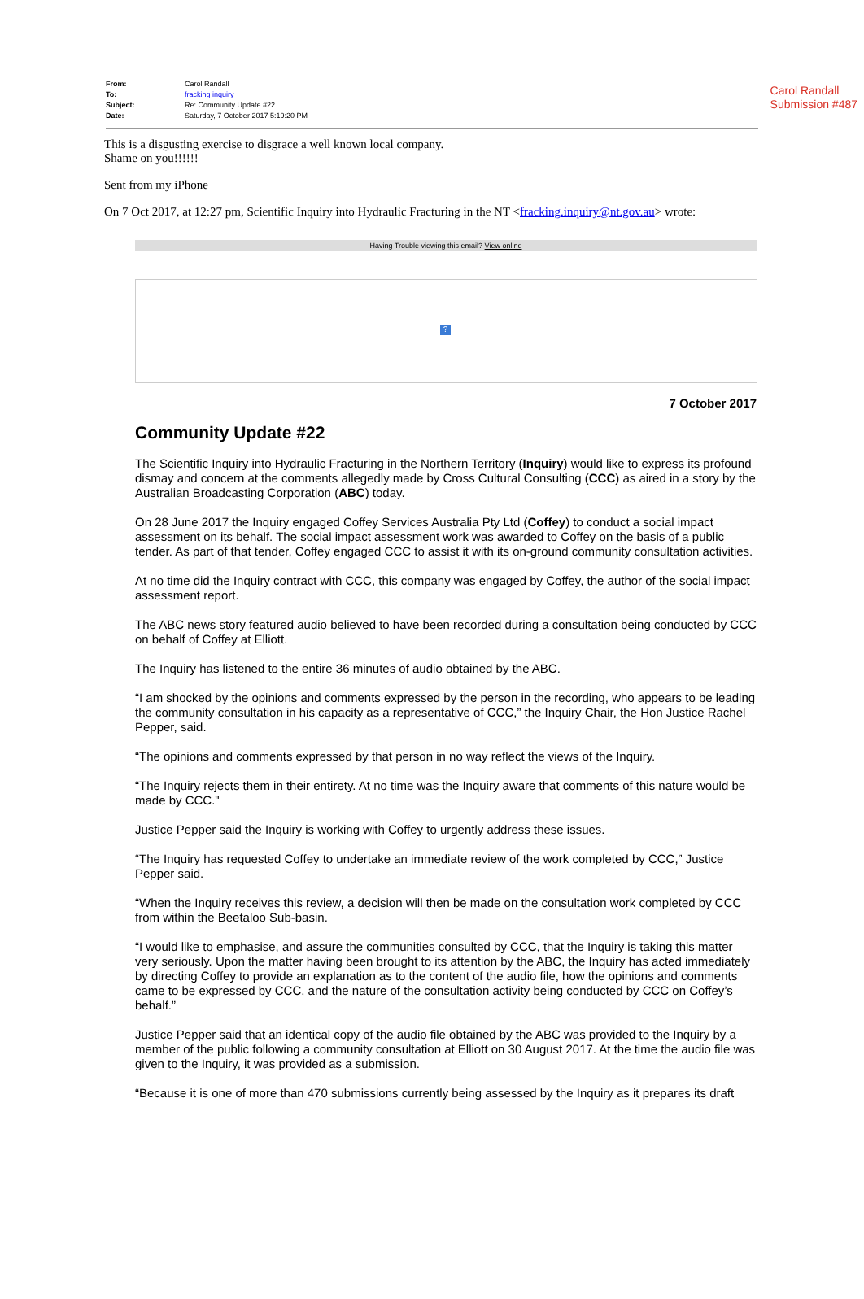Carol Randall
Submission #487
| From: | Carol Randall |
| To: | fracking inquiry |
| Subject: | Re: Community Update #22 |
| Date: | Saturday, 7 October 2017 5:19:20 PM |
This is a disgusting exercise to disgrace a well known local company.
Shame on you!!!!!!
Sent from my iPhone
On 7 Oct 2017, at 12:27 pm, Scientific Inquiry into Hydraulic Fracturing in the NT <fracking.inquiry@nt.gov.au> wrote:
Having Trouble viewing this email? View online
?
7 October 2017
Community Update #22
The Scientific Inquiry into Hydraulic Fracturing in the Northern Territory (Inquiry) would like to express its profound dismay and concern at the comments allegedly made by Cross Cultural Consulting (CCC) as aired in a story by the Australian Broadcasting Corporation (ABC) today.
On 28 June 2017 the Inquiry engaged Coffey Services Australia Pty Ltd (Coffey) to conduct a social impact assessment on its behalf. The social impact assessment work was awarded to Coffey on the basis of a public tender. As part of that tender, Coffey engaged CCC to assist it with its on-ground community consultation activities.
At no time did the Inquiry contract with CCC, this company was engaged by Coffey, the author of the social impact assessment report.
The ABC news story featured audio believed to have been recorded during a consultation being conducted by CCC on behalf of Coffey at Elliott.
The Inquiry has listened to the entire 36 minutes of audio obtained by the ABC.
“I am shocked by the opinions and comments expressed by the person in the recording, who appears to be leading the community consultation in his capacity as a representative of CCC,” the Inquiry Chair, the Hon Justice Rachel Pepper, said.
“The opinions and comments expressed by that person in no way reflect the views of the Inquiry.
“The Inquiry rejects them in their entirety. At no time was the Inquiry aware that comments of this nature would be made by CCC."
Justice Pepper said the Inquiry is working with Coffey to urgently address these issues.
“The Inquiry has requested Coffey to undertake an immediate review of the work completed by CCC,” Justice Pepper said.
“When the Inquiry receives this review, a decision will then be made on the consultation work completed by CCC from within the Beetaloo Sub-basin.
“I would like to emphasise, and assure the communities consulted by CCC, that the Inquiry is taking this matter very seriously. Upon the matter having been brought to its attention by the ABC, the Inquiry has acted immediately by directing Coffey to provide an explanation as to the content of the audio file, how the opinions and comments came to be expressed by CCC, and the nature of the consultation activity being conducted by CCC on Coffey’s behalf.”
Justice Pepper said that an identical copy of the audio file obtained by the ABC was provided to the Inquiry by a member of the public following a community consultation at Elliott on 30 August 2017. At the time the audio file was given to the Inquiry, it was provided as a submission.
“Because it is one of more than 470 submissions currently being assessed by the Inquiry as it prepares its draft